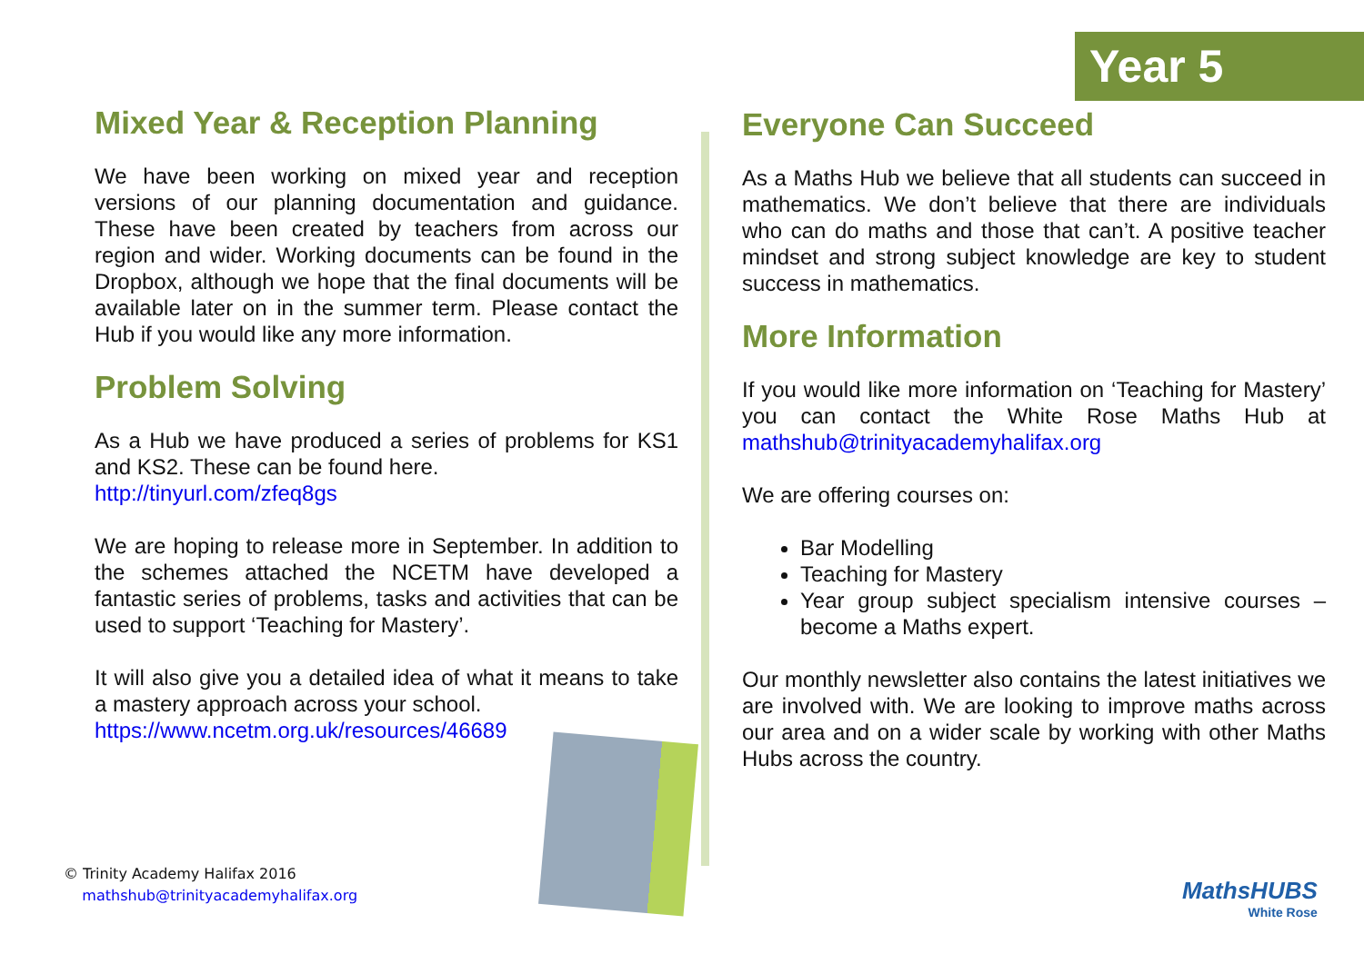Year 5
Mixed Year & Reception Planning
We have been working on mixed year and reception versions of our planning documentation and guidance. These have been created by teachers from across our region and wider. Working documents can be found in the Dropbox, although we hope that the final documents will be available later on in the summer term. Please contact the Hub if you would like any more information.
Problem Solving
As a Hub we have produced a series of problems for KS1 and KS2. These can be found here.
http://tinyurl.com/zfeq8gs
We are hoping to release more in September. In addition to the schemes attached the NCETM have developed a fantastic series of problems, tasks and activities that can be used to support ‘Teaching for Mastery’.
It will also give you a detailed idea of what it means to take a mastery approach across your school.
https://www.ncetm.org.uk/resources/46689
Everyone Can Succeed
As a Maths Hub we believe that all students can succeed in mathematics. We don’t believe that there are individuals who can do maths and those that can’t. A positive teacher mindset and strong subject knowledge are key to student success in mathematics.
More Information
If you would like more information on ‘Teaching for Mastery’ you can contact the White Rose Maths Hub at mathshub@trinityacademyhalifax.org
We are offering courses on:
Bar Modelling
Teaching for Mastery
Year group subject specialism intensive courses – become a Maths expert.
Our monthly newsletter also contains the latest initiatives we are involved with. We are looking to improve maths across our area and on a wider scale by working with other Maths Hubs across the country.
© Trinity Academy Halifax 2016
mathshub@trinityacademyhalifax.org
MathsHUBS
White Rose